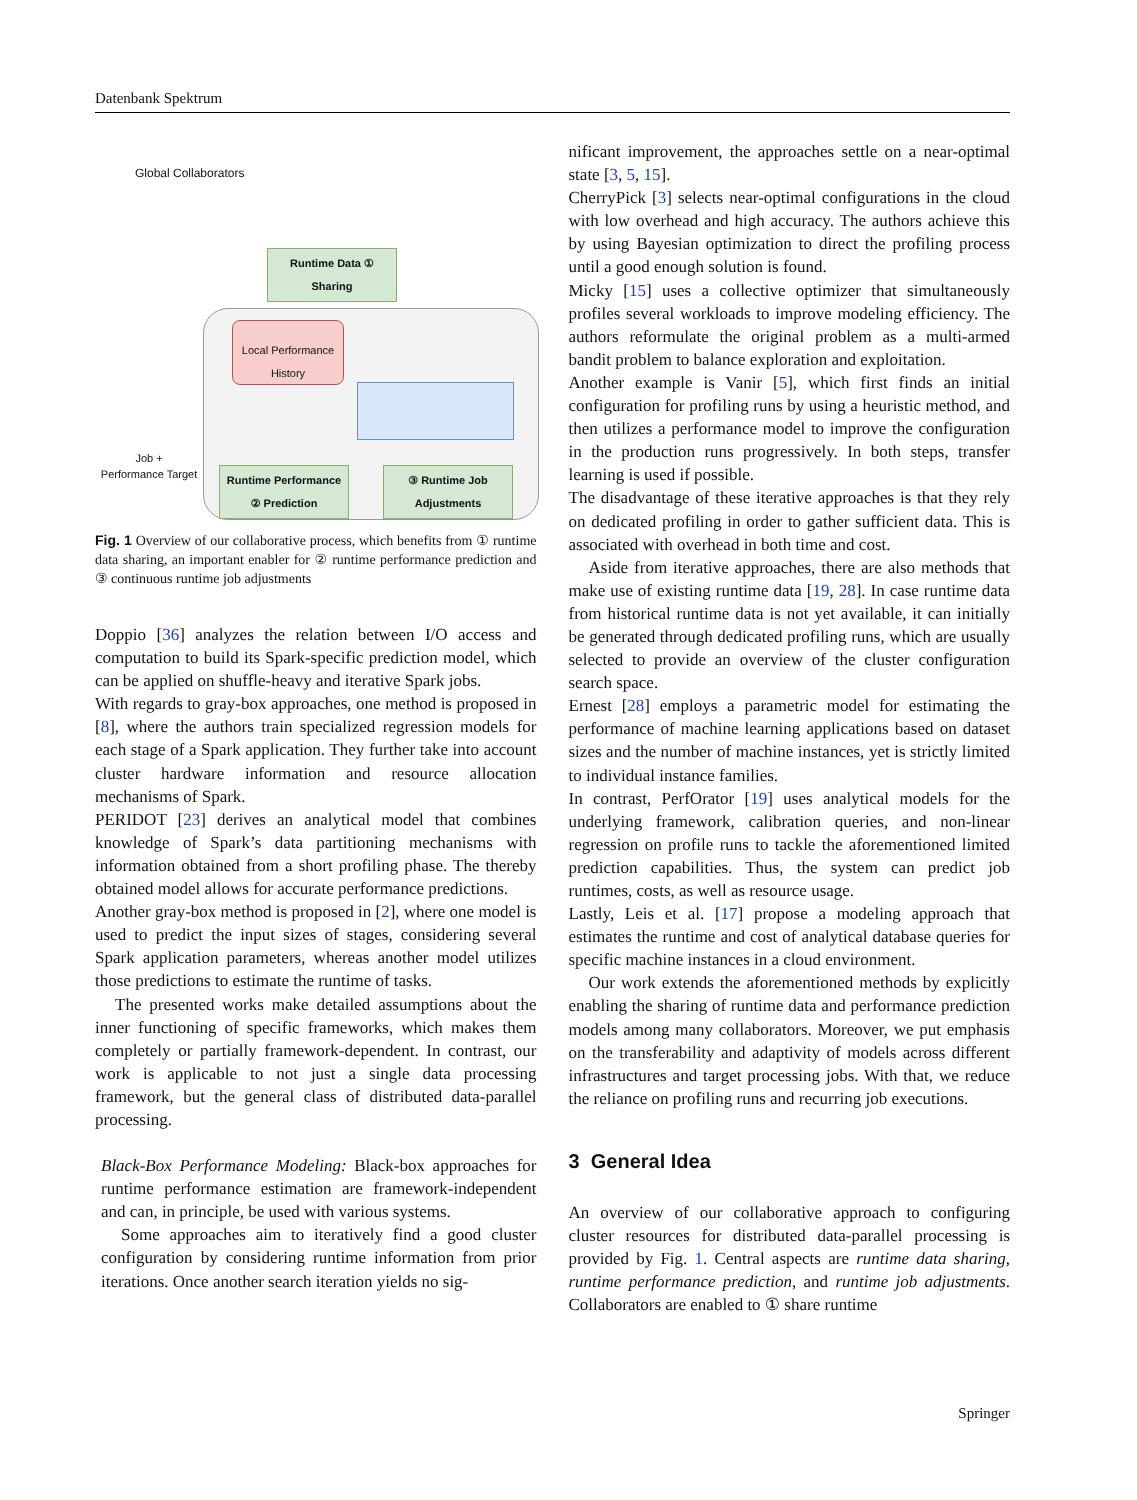Datenbank Spektrum
Global Collaborators
Local Performance History
Runtime Data ① Sharing
Runtime Performance ② Prediction
③ Runtime Job Adjustments
Job +
Performance Target
Fig. 1 Overview of our collaborative process, which benefits from ① runtime data sharing, an important enabler for ② runtime performance prediction and ③ continuous runtime job adjustments
Doppio [36] analyzes the relation between I/O access and computation to build its Spark-specific prediction model, which can be applied on shuffle-heavy and iterative Spark jobs.
With regards to gray-box approaches, one method is proposed in [8], where the authors train specialized regression models for each stage of a Spark application. They further take into account cluster hardware information and resource allocation mechanisms of Spark.
PERIDOT [23] derives an analytical model that combines knowledge of Spark’s data partitioning mechanisms with information obtained from a short profiling phase. The thereby obtained model allows for accurate performance predictions.
Another gray-box method is proposed in [2], where one model is used to predict the input sizes of stages, considering several Spark application parameters, whereas another model utilizes those predictions to estimate the runtime of tasks.
The presented works make detailed assumptions about the inner functioning of specific frameworks, which makes them completely or partially framework-dependent. In contrast, our work is applicable to not just a single data processing framework, but the general class of distributed data-parallel processing.
Black-Box Performance Modeling: Black-box approaches for runtime performance estimation are framework-independent and can, in principle, be used with various systems.
Some approaches aim to iteratively find a good cluster configuration by considering runtime information from prior iterations. Once another search iteration yields no sig-
nificant improvement, the approaches settle on a near-optimal state [3, 5, 15].
CherryPick [3] selects near-optimal configurations in the cloud with low overhead and high accuracy. The authors achieve this by using Bayesian optimization to direct the profiling process until a good enough solution is found.
Micky [15] uses a collective optimizer that simultaneously profiles several workloads to improve modeling efficiency. The authors reformulate the original problem as a multi-armed bandit problem to balance exploration and exploitation.
Another example is Vanir [5], which first finds an initial configuration for profiling runs by using a heuristic method, and then utilizes a performance model to improve the configuration in the production runs progressively. In both steps, transfer learning is used if possible.
The disadvantage of these iterative approaches is that they rely on dedicated profiling in order to gather sufficient data. This is associated with overhead in both time and cost.
Aside from iterative approaches, there are also methods that make use of existing runtime data [19, 28]. In case runtime data from historical runtime data is not yet available, it can initially be generated through dedicated profiling runs, which are usually selected to provide an overview of the cluster configuration search space.
Ernest [28] employs a parametric model for estimating the performance of machine learning applications based on dataset sizes and the number of machine instances, yet is strictly limited to individual instance families.
In contrast, PerfOrator [19] uses analytical models for the underlying framework, calibration queries, and non-linear regression on profile runs to tackle the aforementioned limited prediction capabilities. Thus, the system can predict job runtimes, costs, as well as resource usage.
Lastly, Leis et al. [17] propose a modeling approach that estimates the runtime and cost of analytical database queries for specific machine instances in a cloud environment.
Our work extends the aforementioned methods by explicitly enabling the sharing of runtime data and performance prediction models among many collaborators. Moreover, we put emphasis on the transferability and adaptivity of models across different infrastructures and target processing jobs. With that, we reduce the reliance on profiling runs and recurring job executions.
3 General Idea
An overview of our collaborative approach to configuring cluster resources for distributed data-parallel processing is provided by Fig. 1. Central aspects are runtime data sharing, runtime performance prediction, and runtime job adjustments. Collaborators are enabled to ① share runtime
Springer